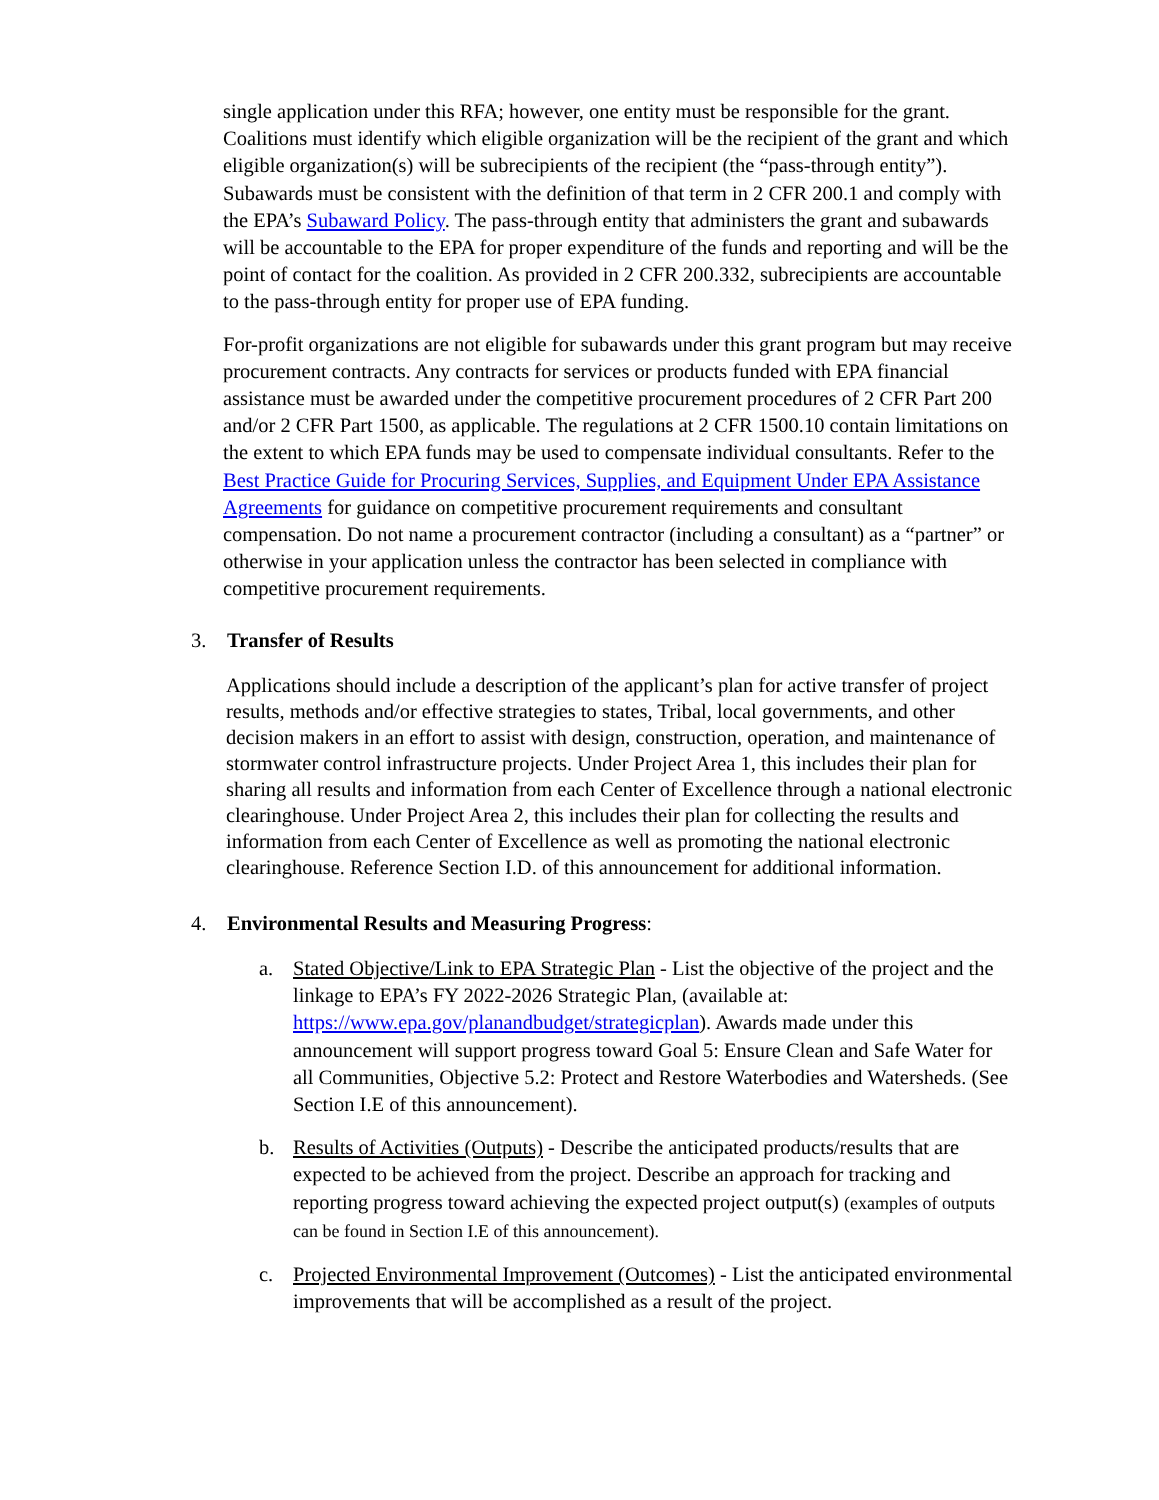single application under this RFA; however, one entity must be responsible for the grant. Coalitions must identify which eligible organization will be the recipient of the grant and which eligible organization(s) will be subrecipients of the recipient (the “pass-through entity”). Subawards must be consistent with the definition of that term in 2 CFR 200.1 and comply with the EPA’s Subaward Policy. The pass-through entity that administers the grant and subawards will be accountable to the EPA for proper expenditure of the funds and reporting and will be the point of contact for the coalition. As provided in 2 CFR 200.332, subrecipients are accountable to the pass-through entity for proper use of EPA funding.
For-profit organizations are not eligible for subawards under this grant program but may receive procurement contracts. Any contracts for services or products funded with EPA financial assistance must be awarded under the competitive procurement procedures of 2 CFR Part 200 and/or 2 CFR Part 1500, as applicable. The regulations at 2 CFR 1500.10 contain limitations on the extent to which EPA funds may be used to compensate individual consultants. Refer to the Best Practice Guide for Procuring Services, Supplies, and Equipment Under EPA Assistance Agreements for guidance on competitive procurement requirements and consultant compensation. Do not name a procurement contractor (including a consultant) as a “partner” or otherwise in your application unless the contractor has been selected in compliance with competitive procurement requirements.
3. Transfer of Results
Applications should include a description of the applicant’s plan for active transfer of project results, methods and/or effective strategies to states, Tribal, local governments, and other decision makers in an effort to assist with design, construction, operation, and maintenance of stormwater control infrastructure projects. Under Project Area 1, this includes their plan for sharing all results and information from each Center of Excellence through a national electronic clearinghouse. Under Project Area 2, this includes their plan for collecting the results and information from each Center of Excellence as well as promoting the national electronic clearinghouse. Reference Section I.D. of this announcement for additional information.
4. Environmental Results and Measuring Progress:
a. Stated Objective/Link to EPA Strategic Plan - List the objective of the project and the linkage to EPA’s FY 2022-2026 Strategic Plan, (available at: https://www.epa.gov/planandbudget/strategicplan). Awards made under this announcement will support progress toward Goal 5: Ensure Clean and Safe Water for all Communities, Objective 5.2: Protect and Restore Waterbodies and Watersheds. (See Section I.E of this announcement).
b. Results of Activities (Outputs) - Describe the anticipated products/results that are expected to be achieved from the project. Describe an approach for tracking and reporting progress toward achieving the expected project output(s) (examples of outputs can be found in Section I.E of this announcement).
c. Projected Environmental Improvement (Outcomes) - List the anticipated environmental improvements that will be accomplished as a result of the project.